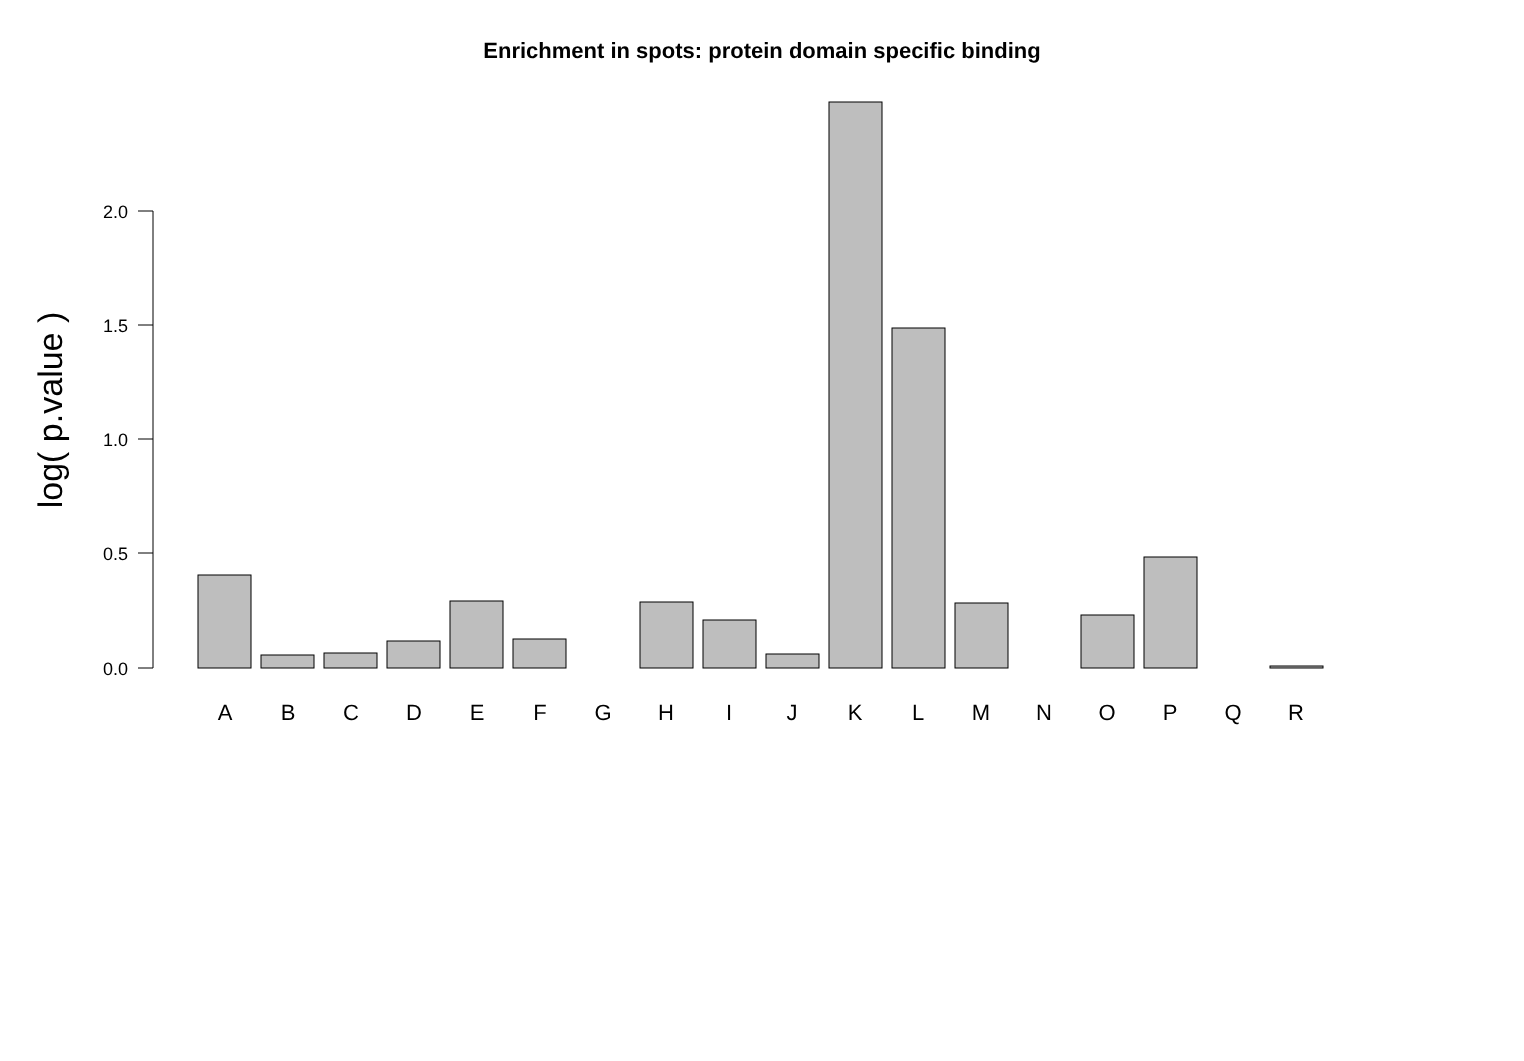Enrichment in spots: protein domain specific binding
log( p.value )
2.0
1.5
1.0
0.5
0.0
A
B
C
D
E
F
G
H
I
J
K
L
M
N
O
P
Q
R